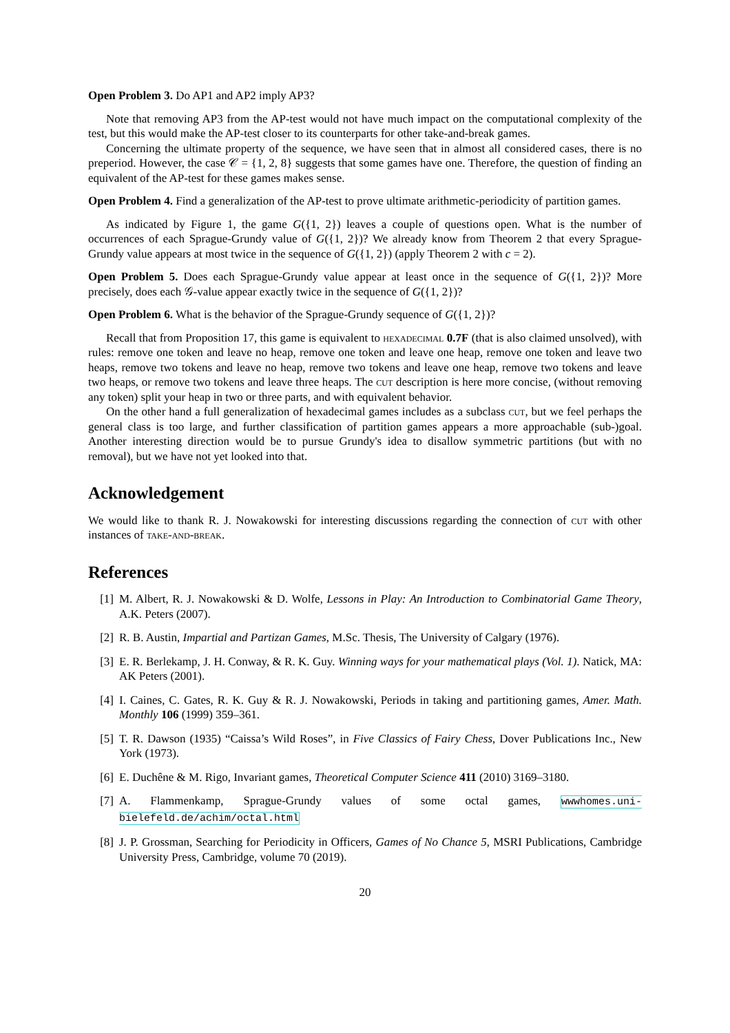Open Problem 3. Do AP1 and AP2 imply AP3?
Note that removing AP3 from the AP-test would not have much impact on the computational complexity of the test, but this would make the AP-test closer to its counterparts for other take-and-break games.
Concerning the ultimate property of the sequence, we have seen that in almost all considered cases, there is no preperiod. However, the case 𝒞 = {1, 2, 8} suggests that some games have one. Therefore, the question of finding an equivalent of the AP-test for these games makes sense.
Open Problem 4. Find a generalization of the AP-test to prove ultimate arithmetic-periodicity of partition games.
As indicated by Figure 1, the game G({1, 2}) leaves a couple of questions open. What is the number of occurrences of each Sprague-Grundy value of G({1, 2})? We already know from Theorem 2 that every Sprague-Grundy value appears at most twice in the sequence of G({1, 2}) (apply Theorem 2 with c = 2).
Open Problem 5. Does each Sprague-Grundy value appear at least once in the sequence of G({1, 2})? More precisely, does each 𝒢-value appear exactly twice in the sequence of G({1, 2})?
Open Problem 6. What is the behavior of the Sprague-Grundy sequence of G({1, 2})?
Recall that from Proposition 17, this game is equivalent to hexadecimal 0.7F (that is also claimed unsolved), with rules: remove one token and leave no heap, remove one token and leave one heap, remove one token and leave two heaps, remove two tokens and leave no heap, remove two tokens and leave one heap, remove two tokens and leave two heaps, or remove two tokens and leave three heaps. The cut description is here more concise, (without removing any token) split your heap in two or three parts, and with equivalent behavior.
On the other hand a full generalization of hexadecimal games includes as a subclass cut, but we feel perhaps the general class is too large, and further classification of partition games appears a more approachable (sub-)goal. Another interesting direction would be to pursue Grundy's idea to disallow symmetric partitions (but with no removal), but we have not yet looked into that.
Acknowledgement
We would like to thank R. J. Nowakowski for interesting discussions regarding the connection of cut with other instances of take-and-break.
References
[1] M. Albert, R. J. Nowakowski & D. Wolfe, Lessons in Play: An Introduction to Combinatorial Game Theory, A.K. Peters (2007).
[2] R. B. Austin, Impartial and Partizan Games, M.Sc. Thesis, The University of Calgary (1976).
[3] E. R. Berlekamp, J. H. Conway, & R. K. Guy. Winning ways for your mathematical plays (Vol. 1). Natick, MA: AK Peters (2001).
[4] I. Caines, C. Gates, R. K. Guy & R. J. Nowakowski, Periods in taking and partitioning games, Amer. Math. Monthly 106 (1999) 359–361.
[5] T. R. Dawson (1935) “Caissa’s Wild Roses”, in Five Classics of Fairy Chess, Dover Publications Inc., New York (1973).
[6] E. Duchêne & M. Rigo, Invariant games, Theoretical Computer Science 411 (2010) 3169–3180.
[7] A. Flammenkamp, Sprague-Grundy values of some octal games, wwwhomes.uni-bielefeld.de/achim/octal.html
[8] J. P. Grossman, Searching for Periodicity in Officers, Games of No Chance 5, MSRI Publications, Cambridge University Press, Cambridge, volume 70 (2019).
20